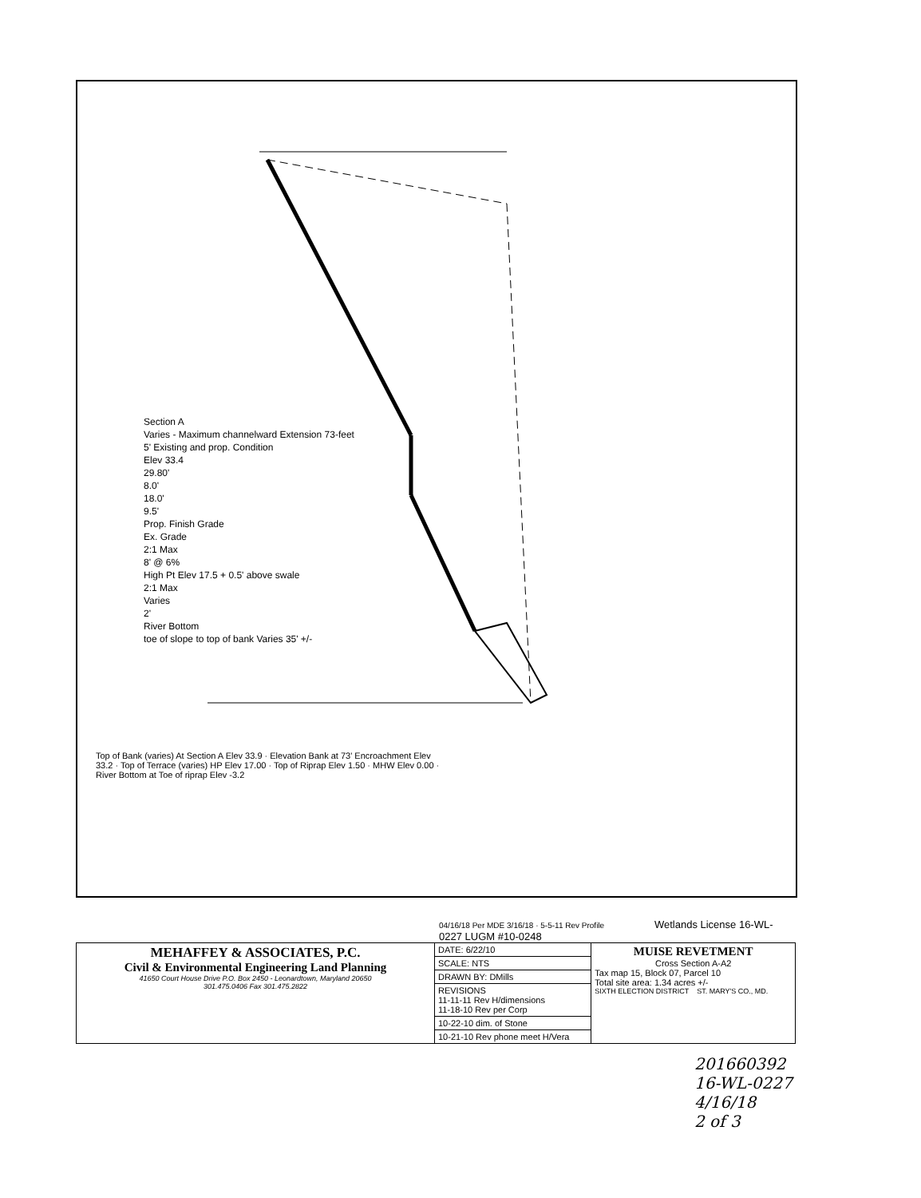Section A
Varies - Maximum channelward Extension 73-feet
5' Existing and prop. Condition
Elev 33.4
29.80'
8.0'
18.0'
9.5'
Prop. Finish Grade
Ex. Grade
2:1 Max
8' @ 6%
High Pt Elev 17.5 + 0.5' above swale
2:1 Max
Varies
2'
River Bottom
toe of slope to top of bank Varies 35' +/-
Top of Bank (varies) At Section A Elev 33.9 · Elevation Bank at 73' Encroachment Elev 33.2 · Top of Terrace (varies) HP Elev 17.00 · Top of Riprap Elev 1.50 · MHW Elev 0.00 · River Bottom at Toe of riprap Elev -3.2
04/16/18 Per MDE 3/16/18 · 5-5-11 Rev Profile Wetlands License 16-WL-0227 LUGM #10-0248
| MEHAFFEY & ASSOCIATES, P.C. Civil & Environmental Engineering Land Planning 41650 Court House Drive P.O. Box 2450 - Leonardtown, Maryland 20650 301.475.0406 Fax 301.475.2822 | DATE: 6/22/10 | MUISE REVETMENT Cross Section A-A2 Tax map 15, Block 07, Parcel 10 Total site area: 1.34 acres +/- SIXTH ELECTION DISTRICT ST. MARY'S CO., MD. |
| | SCALE: NTS | |
| | DRAWN BY: DMills | |
| | REVISIONS 11-11-11 Rev H/dimensions 11-18-10 Rev per Corp | |
| | 10-22-10 dim. of Stone | |
| | 10-21-10 Rev phone meet H/Vera | |
201660392
16-WL-0227
4/16/18
2 of 3